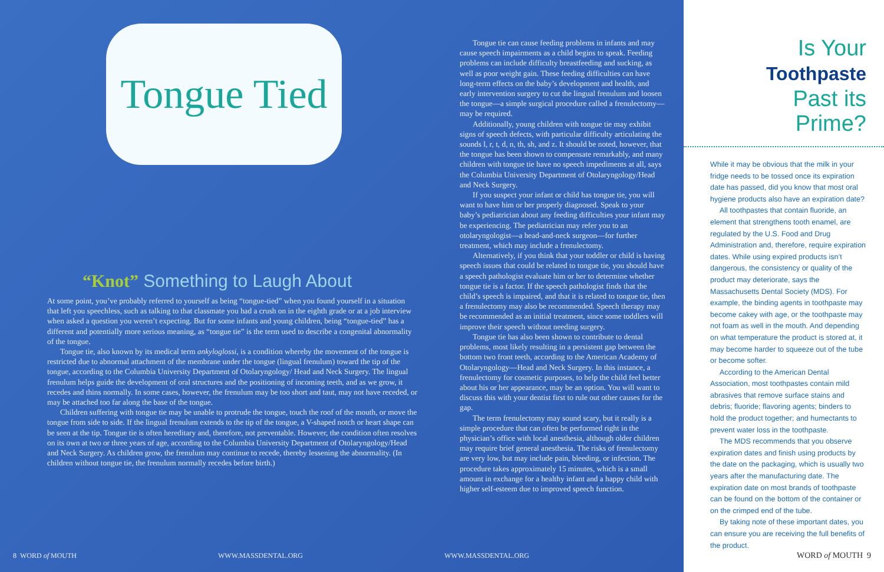Tongue Tied
“Knot” Something to Laugh About
At some point, you’ve probably referred to yourself as being “tongue-tied” when you found yourself in a situation that left you speechless, such as talking to that classmate you had a crush on in the eighth grade or at a job interview when asked a question you weren’t expecting. But for some infants and young children, being “tongue-tied” has a different and potentially more serious meaning, as “tongue tie” is the term used to describe a congenital abnormality of the tongue.
Tongue tie, also known by its medical term ankyloglossi, is a condition whereby the movement of the tongue is restricted due to abnormal attachment of the membrane under the tongue (lingual frenulum) toward the tip of the tongue, according to the Columbia University Department of Otolaryngology/ Head and Neck Surgery. The lingual frenulum helps guide the development of oral structures and the positioning of incoming teeth, and as we grow, it recedes and thins normally. In some cases, however, the frenulum may be too short and taut, may not have receded, or may be attached too far along the base of the tongue.
Children suffering with tongue tie may be unable to protrude the tongue, touch the roof of the mouth, or move the tongue from side to side. If the lingual frenulum extends to the tip of the tongue, a V-shaped notch or heart shape can be seen at the tip. Tongue tie is often hereditary and, therefore, not preventable. However, the condition often resolves on its own at two or three years of age, according to the Columbia University Department of Otolaryngology/Head and Neck Surgery. As children grow, the frenulum may continue to recede, thereby lessening the abnormality. (In children without tongue tie, the frenulum normally recedes before birth.)
Tongue tie can cause feeding problems in infants and may cause speech impairments as a child begins to speak. Feeding problems can include difficulty breastfeeding and sucking, as well as poor weight gain. These feeding difficulties can have long-term effects on the baby’s development and health, and early intervention surgery to cut the lingual frenulum and loosen the tongue—a simple surgical procedure called a frenulectomy—may be required.
Additionally, young children with tongue tie may exhibit signs of speech defects, with particular difficulty articulating the sounds l, r, t, d, n, th, sh, and z. It should be noted, however, that the tongue has been shown to compensate remarkably, and many children with tongue tie have no speech impediments at all, says the Columbia University Department of Otolaryngology/Head and Neck Surgery.
If you suspect your infant or child has tongue tie, you will want to have him or her properly diagnosed. Speak to your baby’s pediatrician about any feeding difficulties your infant may be experiencing. The pediatrician may refer you to an otolaryngologist—a head-and-neck surgeon—for further treatment, which may include a frenulectomy.
Alternatively, if you think that your toddler or child is having speech issues that could be related to tongue tie, you should have a speech pathologist evaluate him or her to determine whether tongue tie is a factor. If the speech pathologist finds that the child’s speech is impaired, and that it is related to tongue tie, then a frenulectomy may also be recommended. Speech therapy may be recommended as an initial treatment, since some toddlers will improve their speech without needing surgery.
Tongue tie has also been shown to contribute to dental problems, most likely resulting in a persistent gap between the bottom two front teeth, according to the American Academy of Otolaryngology—Head and Neck Surgery. In this instance, a frenulectomy for cosmetic purposes, to help the child feel better about his or her appearance, may be an option. You will want to discuss this with your dentist first to rule out other causes for the gap.
The term frenulectomy may sound scary, but it really is a simple procedure that can often be performed right in the physician’s office with local anesthesia, although older children may require brief general anesthesia. The risks of frenulectomy are very low, but may include pain, bleeding, or infection. The procedure takes approximately 15 minutes, which is a small amount in exchange for a healthy infant and a happy child with higher self-esteem due to improved speech function.
8 WORD of MOUTH WWW.MASSDENTAL.ORG WWW.MASSDENTAL.ORG
Is Your
Toothpaste
Past its
Prime?
While it may be obvious that the milk in your fridge needs to be tossed once its expiration date has passed, did you know that most oral hygiene products also have an expiration date?
All toothpastes that contain fluoride, an element that strengthens tooth enamel, are regulated by the U.S. Food and Drug Administration and, therefore, require expiration dates. While using expired products isn’t dangerous, the consistency or quality of the product may deteriorate, says the Massachusetts Dental Society (MDS). For example, the binding agents in toothpaste may become cakey with age, or the toothpaste may not foam as well in the mouth. And depending on what temperature the product is stored at, it may become harder to squeeze out of the tube or become softer.
According to the American Dental Association, most toothpastes contain mild abrasives that remove surface stains and debris; fluoride; flavoring agents; binders to hold the product together; and humectants to prevent water loss in the toothpaste.
The MDS recommends that you observe expiration dates and finish using products by the date on the packaging, which is usually two years after the manufacturing date. The expiration date on most brands of toothpaste can be found on the bottom of the container or on the crimped end of the tube.
By taking note of these important dates, you can ensure you are receiving the full benefits of the product.
WORD of MOUTH 9